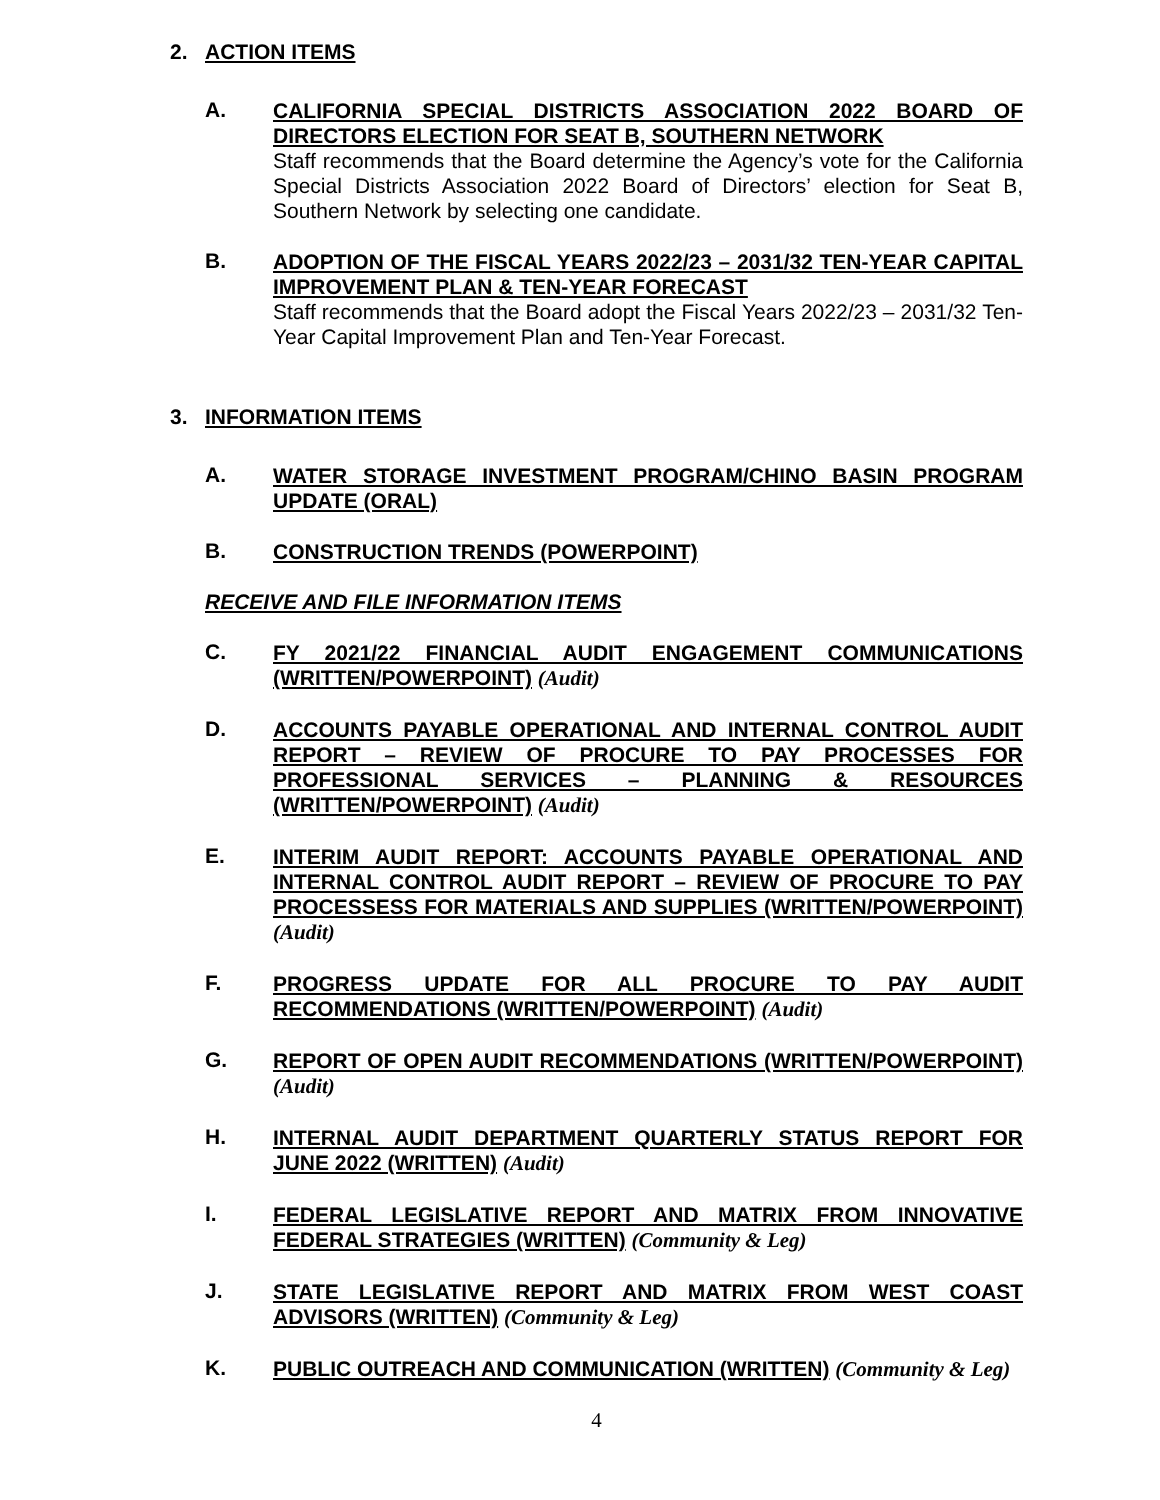2. ACTION ITEMS
A.
CALIFORNIA SPECIAL DISTRICTS ASSOCIATION 2022 BOARD OF DIRECTORS ELECTION FOR SEAT B, SOUTHERN NETWORK
Staff recommends that the Board determine the Agency’s vote for the California Special Districts Association 2022 Board of Directors’ election for Seat B, Southern Network by selecting one candidate.
B.
ADOPTION OF THE FISCAL YEARS 2022/23 – 2031/32 TEN-YEAR CAPITAL IMPROVEMENT PLAN & TEN-YEAR FORECAST
Staff recommends that the Board adopt the Fiscal Years 2022/23 – 2031/32 Ten-Year Capital Improvement Plan and Ten-Year Forecast.
3. INFORMATION ITEMS
A.
WATER STORAGE INVESTMENT PROGRAM/CHINO BASIN PROGRAM UPDATE (ORAL)
B.
CONSTRUCTION TRENDS (POWERPOINT)
RECEIVE AND FILE INFORMATION ITEMS
C.
FY 2021/22 FINANCIAL AUDIT ENGAGEMENT COMMUNICATIONS (WRITTEN/POWERPOINT) (Audit)
D.
ACCOUNTS PAYABLE OPERATIONAL AND INTERNAL CONTROL AUDIT REPORT – REVIEW OF PROCURE TO PAY PROCESSES FOR PROFESSIONAL SERVICES – PLANNING & RESOURCES (WRITTEN/POWERPOINT) (Audit)
E.
INTERIM AUDIT REPORT: ACCOUNTS PAYABLE OPERATIONAL AND INTERNAL CONTROL AUDIT REPORT – REVIEW OF PROCURE TO PAY PROCESSESS FOR MATERIALS AND SUPPLIES (WRITTEN/POWERPOINT) (Audit)
F.
PROGRESS UPDATE FOR ALL PROCURE TO PAY AUDIT RECOMMENDATIONS (WRITTEN/POWERPOINT) (Audit)
G.
REPORT OF OPEN AUDIT RECOMMENDATIONS (WRITTEN/POWERPOINT) (Audit)
H.
INTERNAL AUDIT DEPARTMENT QUARTERLY STATUS REPORT FOR JUNE 2022 (WRITTEN) (Audit)
I.
FEDERAL LEGISLATIVE REPORT AND MATRIX FROM INNOVATIVE FEDERAL STRATEGIES (WRITTEN) (Community & Leg)
J.
STATE LEGISLATIVE REPORT AND MATRIX FROM WEST COAST ADVISORS (WRITTEN) (Community & Leg)
K.
PUBLIC OUTREACH AND COMMUNICATION (WRITTEN) (Community & Leg)
4